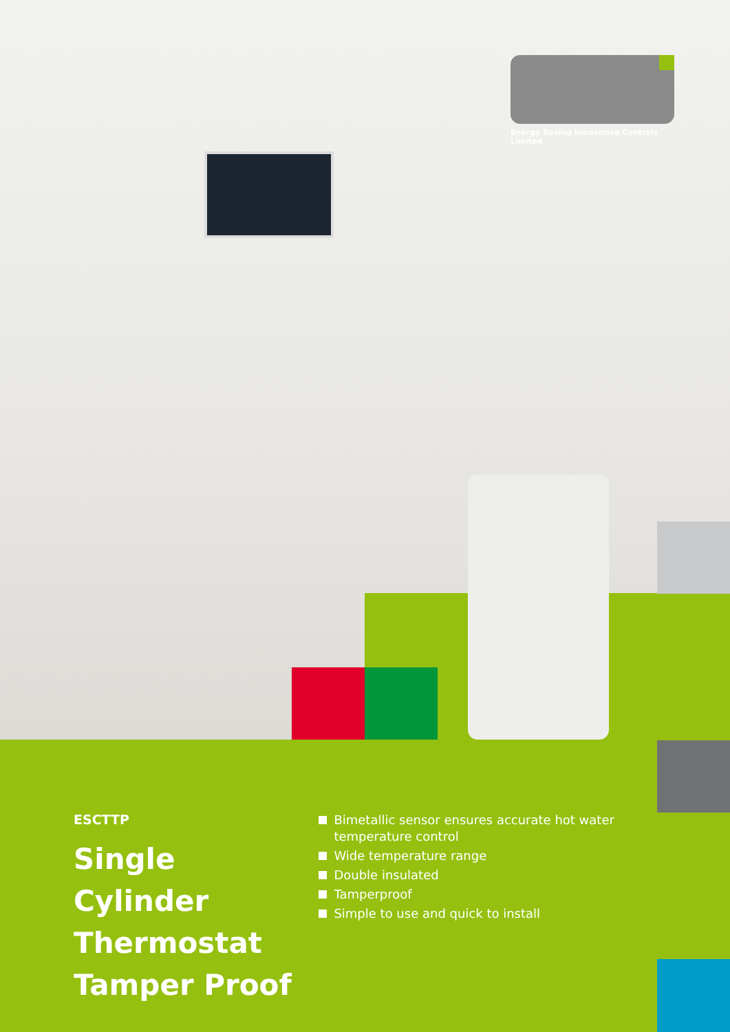Energy Saving Innovative Controls Limited
ESCTTP
Single Cylinder
Thermostat
Tamper Proof
Bimetallic sensor ensures accurate hot water temperature control
Wide temperature range
Double insulated
Tamperproof
Simple to use and quick to install